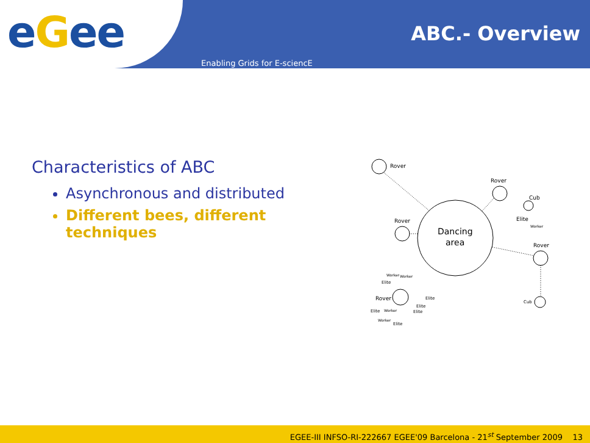eGee
ABC.- Overview
Enabling Grids for E-sciencE
Characteristics of ABC
Asynchronous and distributed
Different bees, different techniques
Rover
Rover
Rover
Rover
Cub
Elite
Worker
Dancing
area
Worker
Worker
Elite
Rover
Elite
Elite
Elite
Elite
Worker
Worker
Elite
Cub
EGEE-III INFSO-RI-222667 EGEE'09 Barcelona - 21<sup>st</sup> September 2009 13